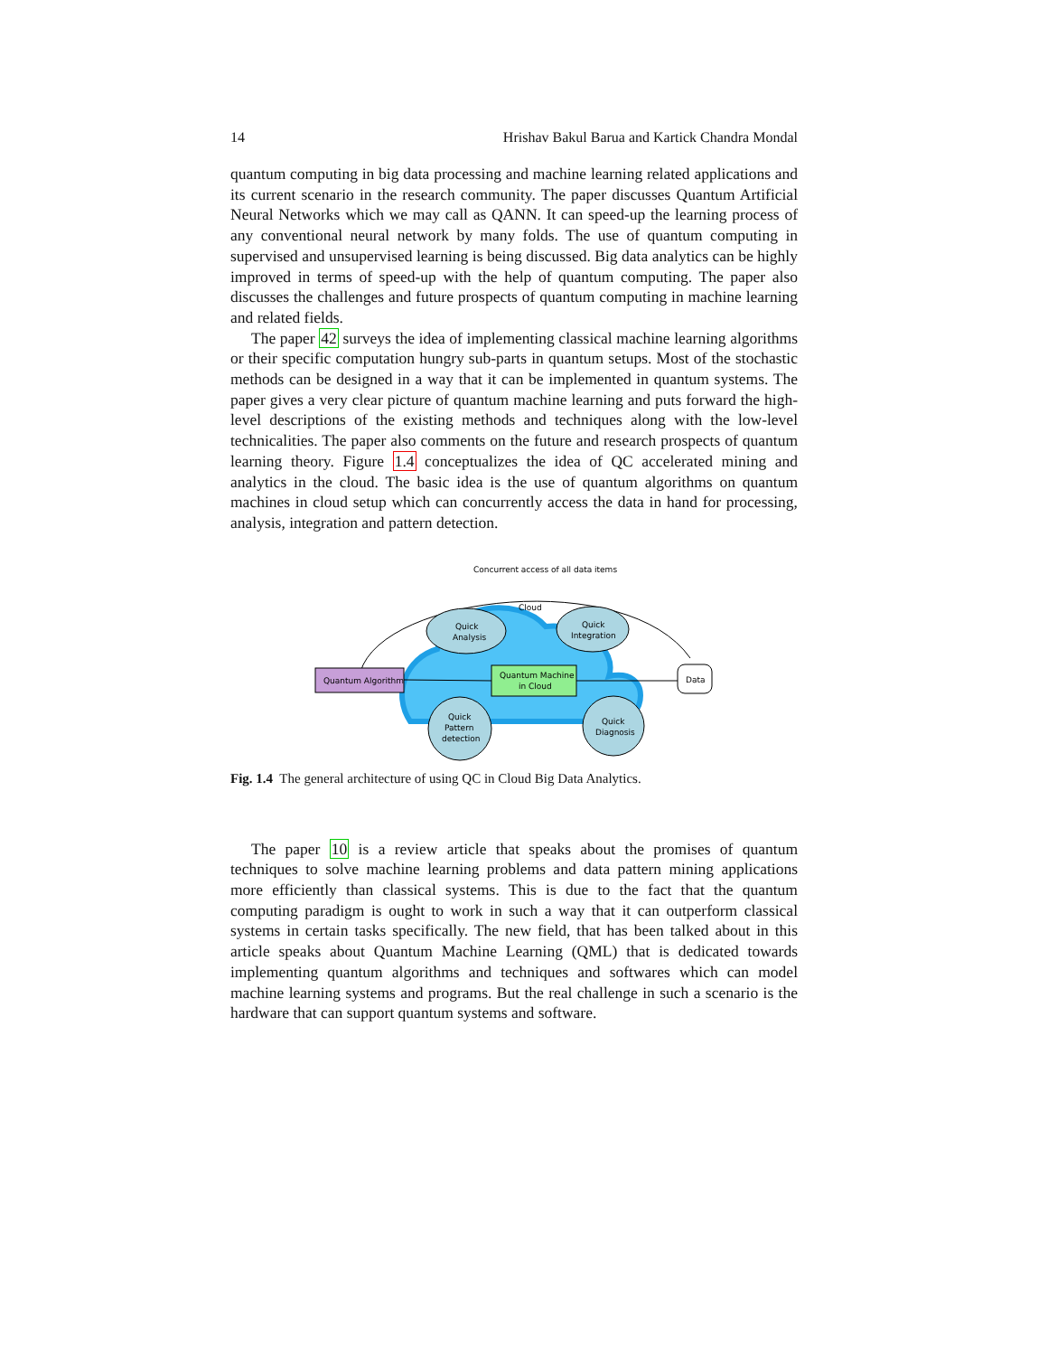14 Hrishav Bakul Barua and Kartick Chandra Mondal
quantum computing in big data processing and machine learning related applications and its current scenario in the research community. The paper discusses Quantum Artificial Neural Networks which we may call as QANN. It can speed-up the learning process of any conventional neural network by many folds. The use of quantum computing in supervised and unsupervised learning is being discussed. Big data analytics can be highly improved in terms of speed-up with the help of quantum computing. The paper also discusses the challenges and future prospects of quantum computing in machine learning and related fields.
The paper 42 surveys the idea of implementing classical machine learning algorithms or their specific computation hungry sub-parts in quantum setups. Most of the stochastic methods can be designed in a way that it can be implemented in quantum systems. The paper gives a very clear picture of quantum machine learning and puts forward the high-level descriptions of the existing methods and techniques along with the low-level technicalities. The paper also comments on the future and research prospects of quantum learning theory. Figure 1.4 conceptualizes the idea of QC accelerated mining and analytics in the cloud. The basic idea is the use of quantum algorithms on quantum machines in cloud setup which can concurrently access the data in hand for processing, analysis, integration and pattern detection.
Concurrent access of all data items
Cloud
Quick
Analysis
Quick
Integration
Quick
Pattern
detection
Quick
Diagnosis
Quantum Algorithm
Quantum Machine
in Cloud
Data
Fig. 1.4 The general architecture of using QC in Cloud Big Data Analytics.
The paper 10 is a review article that speaks about the promises of quantum techniques to solve machine learning problems and data pattern mining applications more efficiently than classical systems. This is due to the fact that the quantum computing paradigm is ought to work in such a way that it can outperform classical systems in certain tasks specifically. The new field, that has been talked about in this article speaks about Quantum Machine Learning (QML) that is dedicated towards implementing quantum algorithms and techniques and softwares which can model machine learning systems and programs. But the real challenge in such a scenario is the hardware that can support quantum systems and software.